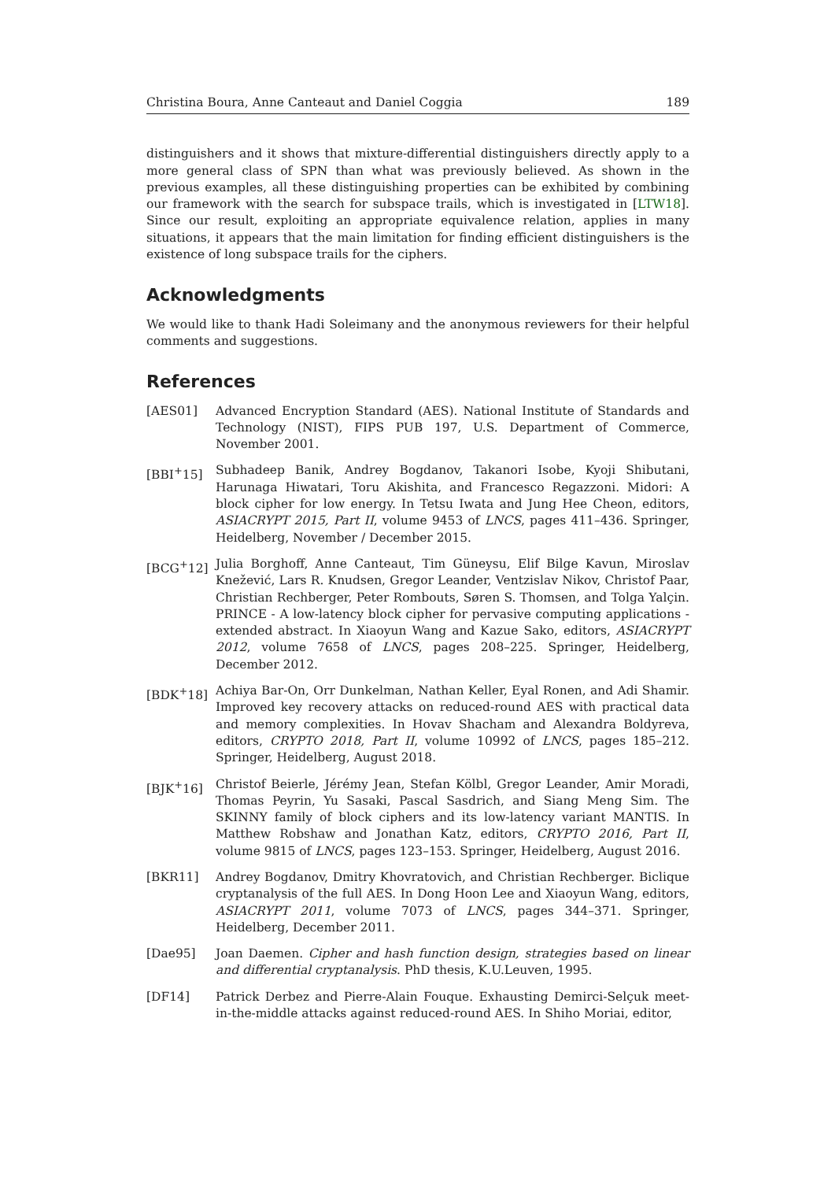Christina Boura, Anne Canteaut and Daniel Coggia 189
distinguishers and it shows that mixture-differential distinguishers directly apply to a more general class of SPN than what was previously believed. As shown in the previous examples, all these distinguishing properties can be exhibited by combining our framework with the search for subspace trails, which is investigated in [LTW18]. Since our result, exploiting an appropriate equivalence relation, applies in many situations, it appears that the main limitation for finding efficient distinguishers is the existence of long subspace trails for the ciphers.
Acknowledgments
We would like to thank Hadi Soleimany and the anonymous reviewers for their helpful comments and suggestions.
References
[AES01] Advanced Encryption Standard (AES). National Institute of Standards and Technology (NIST), FIPS PUB 197, U.S. Department of Commerce, November 2001.
[BBI<sup>+</sup>15] Subhadeep Banik, Andrey Bogdanov, Takanori Isobe, Kyoji Shibutani, Harunaga Hiwatari, Toru Akishita, and Francesco Regazzoni. Midori: A block cipher for low energy. In Tetsu Iwata and Jung Hee Cheon, editors, ASIACRYPT 2015, Part II, volume 9453 of LNCS, pages 411–436. Springer, Heidelberg, November / December 2015.
[BCG<sup>+</sup>12] Julia Borghoff, Anne Canteaut, Tim Güneysu, Elif Bilge Kavun, Miroslav Knežević, Lars R. Knudsen, Gregor Leander, Ventzislav Nikov, Christof Paar, Christian Rechberger, Peter Rombouts, Søren S. Thomsen, and Tolga Yalçin. PRINCE - A low-latency block cipher for pervasive computing applications - extended abstract. In Xiaoyun Wang and Kazue Sako, editors, ASIACRYPT 2012, volume 7658 of LNCS, pages 208–225. Springer, Heidelberg, December 2012.
[BDK<sup>+</sup>18] Achiya Bar-On, Orr Dunkelman, Nathan Keller, Eyal Ronen, and Adi Shamir. Improved key recovery attacks on reduced-round AES with practical data and memory complexities. In Hovav Shacham and Alexandra Boldyreva, editors, CRYPTO 2018, Part II, volume 10992 of LNCS, pages 185–212. Springer, Heidelberg, August 2018.
[BJK<sup>+</sup>16] Christof Beierle, Jérémy Jean, Stefan Kölbl, Gregor Leander, Amir Moradi, Thomas Peyrin, Yu Sasaki, Pascal Sasdrich, and Siang Meng Sim. The SKINNY family of block ciphers and its low-latency variant MANTIS. In Matthew Robshaw and Jonathan Katz, editors, CRYPTO 2016, Part II, volume 9815 of LNCS, pages 123–153. Springer, Heidelberg, August 2016.
[BKR11] Andrey Bogdanov, Dmitry Khovratovich, and Christian Rechberger. Biclique cryptanalysis of the full AES. In Dong Hoon Lee and Xiaoyun Wang, editors, ASIACRYPT 2011, volume 7073 of LNCS, pages 344–371. Springer, Heidelberg, December 2011.
[Dae95] Joan Daemen. Cipher and hash function design, strategies based on linear and differential cryptanalysis. PhD thesis, K.U.Leuven, 1995.
[DF14] Patrick Derbez and Pierre-Alain Fouque. Exhausting Demirci-Selçuk meet-in-the-middle attacks against reduced-round AES. In Shiho Moriai, editor,